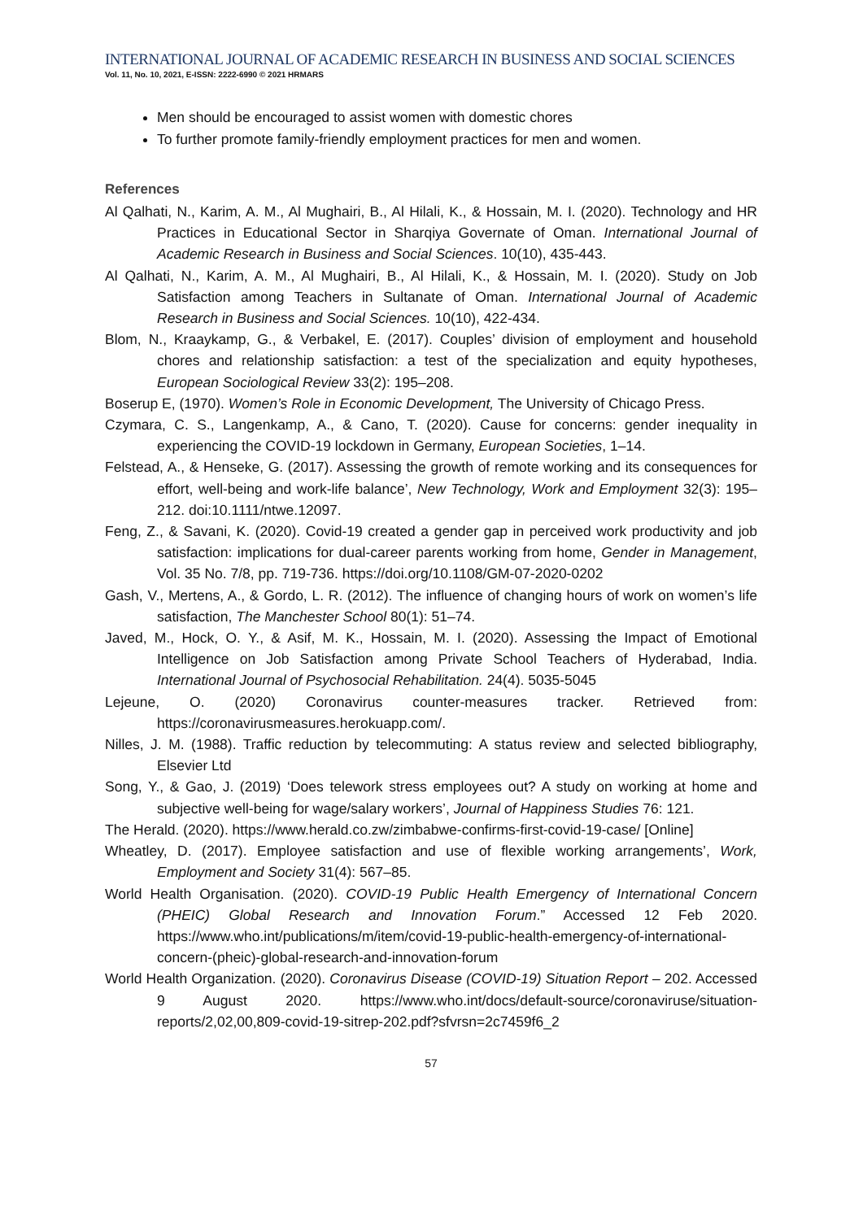INTERNATIONAL JOURNAL OF ACADEMIC RESEARCH IN BUSINESS AND SOCIAL SCIENCES
Vol. 11, No. 10, 2021, E-ISSN: 2222-6990 © 2021 HRMARS
Men should be encouraged to assist women with domestic chores
To further promote family-friendly employment practices for men and women.
References
Al Qalhati, N., Karim, A. M., Al Mughairi, B., Al Hilali, K., & Hossain, M. I. (2020). Technology and HR Practices in Educational Sector in Sharqiya Governate of Oman. International Journal of Academic Research in Business and Social Sciences. 10(10), 435-443.
Al Qalhati, N., Karim, A. M., Al Mughairi, B., Al Hilali, K., & Hossain, M. I. (2020). Study on Job Satisfaction among Teachers in Sultanate of Oman. International Journal of Academic Research in Business and Social Sciences. 10(10), 422-434.
Blom, N., Kraaykamp, G., & Verbakel, E. (2017). Couples’ division of employment and household chores and relationship satisfaction: a test of the specialization and equity hypotheses, European Sociological Review 33(2): 195–208.
Boserup E, (1970). Women’s Role in Economic Development, The University of Chicago Press.
Czymara, C. S., Langenkamp, A., & Cano, T. (2020). Cause for concerns: gender inequality in experiencing the COVID-19 lockdown in Germany, European Societies, 1–14.
Felstead, A., & Henseke, G. (2017). Assessing the growth of remote working and its consequences for effort, well-being and work-life balance’, New Technology, Work and Employment 32(3): 195–212. doi:10.1111/ntwe.12097.
Feng, Z., & Savani, K. (2020). Covid-19 created a gender gap in perceived work productivity and job satisfaction: implications for dual-career parents working from home, Gender in Management, Vol. 35 No. 7/8, pp. 719-736. https://doi.org/10.1108/GM-07-2020-0202
Gash, V., Mertens, A., & Gordo, L. R. (2012). The influence of changing hours of work on women’s life satisfaction, The Manchester School 80(1): 51–74.
Javed, M., Hock, O. Y., & Asif, M. K., Hossain, M. I. (2020). Assessing the Impact of Emotional Intelligence on Job Satisfaction among Private School Teachers of Hyderabad, India. International Journal of Psychosocial Rehabilitation. 24(4). 5035-5045
Lejeune, O. (2020) Coronavirus counter-measures tracker. Retrieved from: https://coronavirusmeasures.herokuapp.com/.
Nilles, J. M. (1988). Traffic reduction by telecommuting: A status review and selected bibliography, Elsevier Ltd
Song, Y., & Gao, J. (2019) ‘Does telework stress employees out? A study on working at home and subjective well-being for wage/salary workers’, Journal of Happiness Studies 76: 121.
The Herald. (2020). https://www.herald.co.zw/zimbabwe-confirms-first-covid-19-case/ [Online]
Wheatley, D. (2017). Employee satisfaction and use of flexible working arrangements’, Work, Employment and Society 31(4): 567–85.
World Health Organisation. (2020). COVID-19 Public Health Emergency of International Concern (PHEIC) Global Research and Innovation Forum.” Accessed 12 Feb 2020. https://www.who.int/publications/m/item/covid-19-public-health-emergency-of-international-concern-(pheic)-global-research-and-innovation-forum
World Health Organization. (2020). Coronavirus Disease (COVID-19) Situation Report – 202. Accessed 9 August 2020. https://www.who.int/docs/default-source/coronaviruse/situation-reports/2,02,00,809-covid-19-sitrep-202.pdf?sfvrsn=2c7459f6_2
57